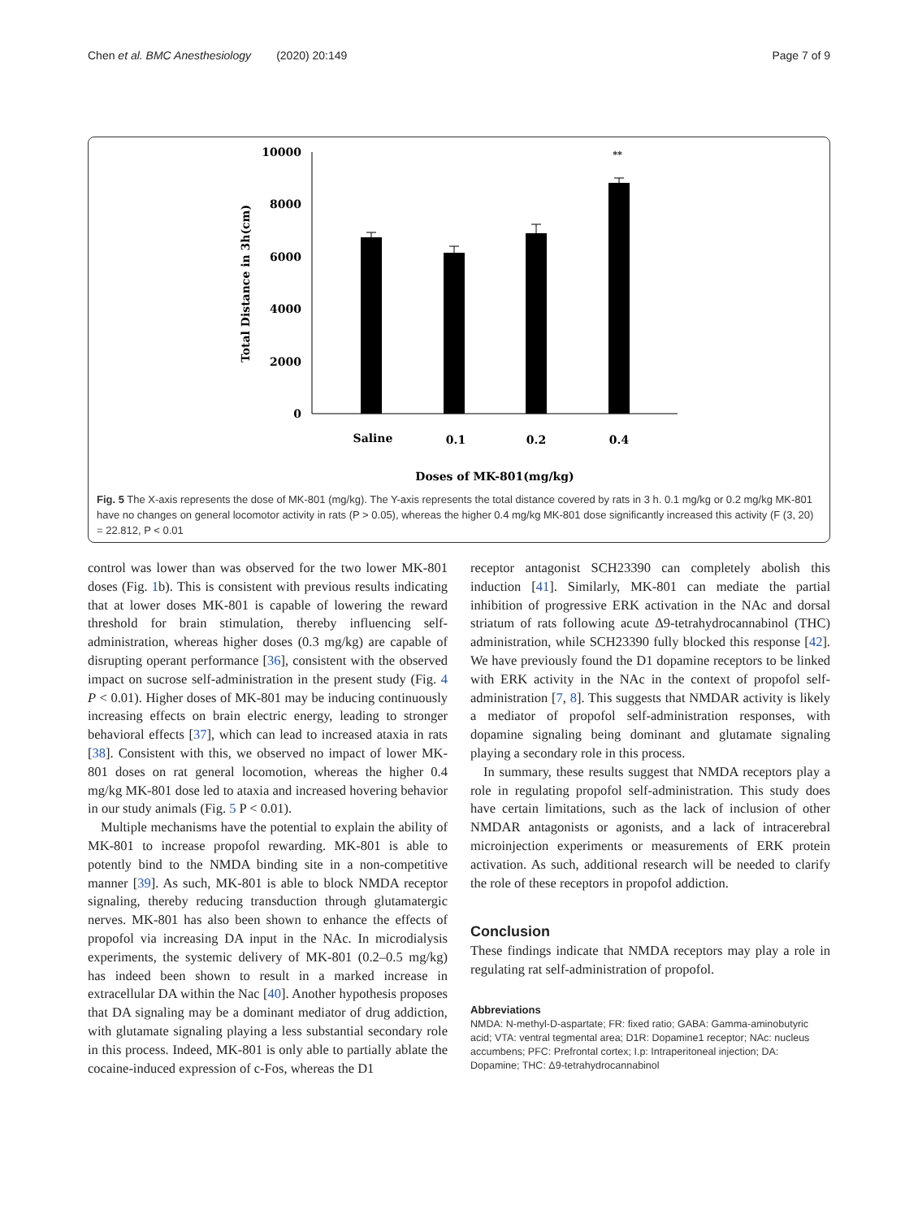Chen et al. BMC Anesthesiology (2020) 20:149 Page 7 of 9
10000
8000
6000
4000
2000
0
Total Distance in 3h(cm)
**
Saline
0.1
0.2
0.4
Doses of MK-801(mg/kg)
Fig. 5 The X-axis represents the dose of MK-801 (mg/kg). The Y-axis represents the total distance covered by rats in 3 h. 0.1 mg/kg or 0.2 mg/kg MK-801 have no changes on general locomotor activity in rats (P > 0.05), whereas the higher 0.4 mg/kg MK-801 dose significantly increased this activity (F (3, 20) = 22.812, P < 0.01
control was lower than was observed for the two lower MK-801 doses (Fig. 1b). This is consistent with previous results indicating that at lower doses MK-801 is capable of lowering the reward threshold for brain stimulation, thereby influencing self-administration, whereas higher doses (0.3 mg/kg) are capable of disrupting operant performance [36], consistent with the observed impact on sucrose self-administration in the present study (Fig. 4 P < 0.01). Higher doses of MK-801 may be inducing continuously increasing effects on brain electric energy, leading to stronger behavioral effects [37], which can lead to increased ataxia in rats [38]. Consistent with this, we observed no impact of lower MK-801 doses on rat general locomotion, whereas the higher 0.4 mg/kg MK-801 dose led to ataxia and increased hovering behavior in our study animals (Fig. 5 P < 0.01).
Multiple mechanisms have the potential to explain the ability of MK-801 to increase propofol rewarding. MK-801 is able to potently bind to the NMDA binding site in a non-competitive manner [39]. As such, MK-801 is able to block NMDA receptor signaling, thereby reducing transduction through glutamatergic nerves. MK-801 has also been shown to enhance the effects of propofol via increasing DA input in the NAc. In microdialysis experiments, the systemic delivery of MK-801 (0.2–0.5 mg/kg) has indeed been shown to result in a marked increase in extracellular DA within the Nac [40]. Another hypothesis proposes that DA signaling may be a dominant mediator of drug addiction, with glutamate signaling playing a less substantial secondary role in this process. Indeed, MK-801 is only able to partially ablate the cocaine-induced expression of c-Fos, whereas the D1
receptor antagonist SCH23390 can completely abolish this induction [41]. Similarly, MK-801 can mediate the partial inhibition of progressive ERK activation in the NAc and dorsal striatum of rats following acute Δ9-tetrahydrocannabinol (THC) administration, while SCH23390 fully blocked this response [42]. We have previously found the D1 dopamine receptors to be linked with ERK activity in the NAc in the context of propofol self-administration [7, 8]. This suggests that NMDAR activity is likely a mediator of propofol self-administration responses, with dopamine signaling being dominant and glutamate signaling playing a secondary role in this process.
In summary, these results suggest that NMDA receptors play a role in regulating propofol self-administration. This study does have certain limitations, such as the lack of inclusion of other NMDAR antagonists or agonists, and a lack of intracerebral microinjection experiments or measurements of ERK protein activation. As such, additional research will be needed to clarify the role of these receptors in propofol addiction.
Conclusion
These findings indicate that NMDA receptors may play a role in regulating rat self-administration of propofol.
Abbreviations
NMDA: N-methyl-D-aspartate; FR: fixed ratio; GABA: Gamma-aminobutyric acid; VTA: ventral tegmental area; D1R: Dopamine1 receptor; NAc: nucleus accumbens; PFC: Prefrontal cortex; I.p: Intraperitoneal injection; DA: Dopamine; THC: Δ9-tetrahydrocannabinol